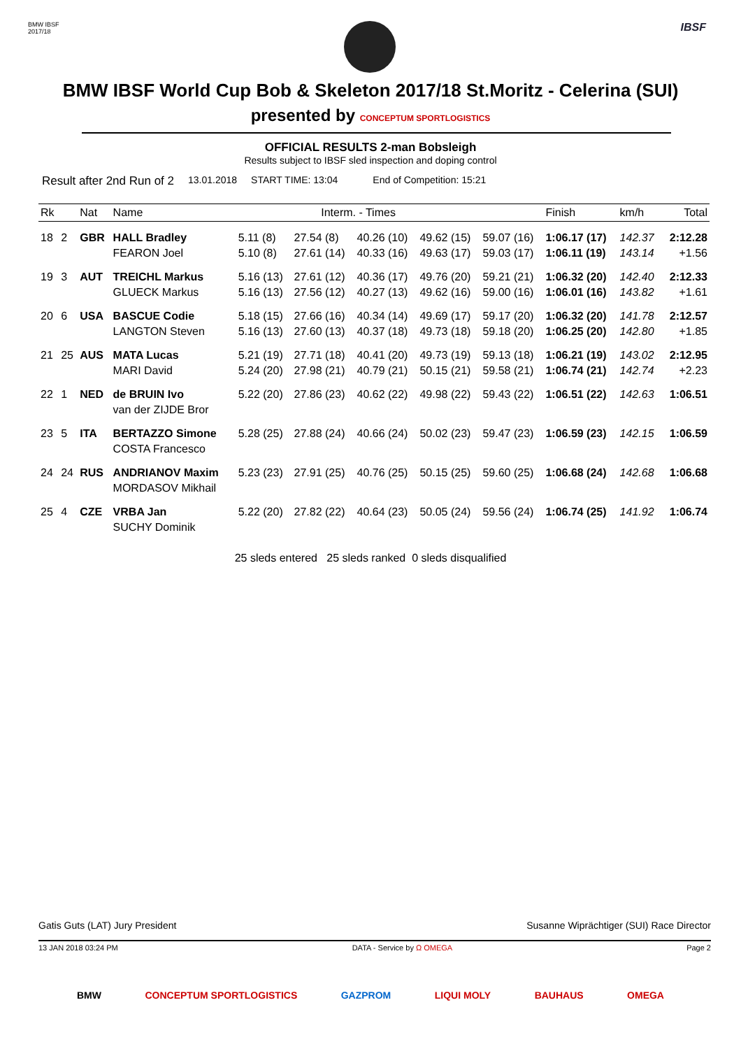BMW IBSF
2017/18
IBSF
BMW IBSF World Cup Bob & Skeleton 2017/18 St.Moritz - Celerina (SUI)
presented by CONCEPTUM SPORTLOGISTICS
OFFICIAL RESULTS 2-man Bobsleigh
Results subject to IBSF sled inspection and doping control
Result after 2nd Run of 2 13.01.2018 START TIME: 13:04 End of Competition: 15:21
| Rk | | Nat | Name | Interm. - Times | | | | | Finish | km/h | Total |
| --- | --- | --- | --- | --- | --- | --- | --- | --- | --- | --- | --- |
| 18 | 2 | GBR | HALL Bradley | 5.11 (8) | 27.54 (8) | 40.26 (10) | 49.62 (15) | 59.07 (16) | 1:06.17 (17) | 142.37 | 2:12.28 |
| | | | FEARON Joel | 5.10 (8) | 27.61 (14) | 40.33 (16) | 49.63 (17) | 59.03 (17) | 1:06.11 (19) | 143.14 | +1.56 |
| 19 | 3 | AUT | TREICHL Markus | 5.16 (13) | 27.61 (12) | 40.36 (17) | 49.76 (20) | 59.21 (21) | 1:06.32 (20) | 142.40 | 2:12.33 |
| | | | GLUECK Markus | 5.16 (13) | 27.56 (12) | 40.27 (13) | 49.62 (16) | 59.00 (16) | 1:06.01 (16) | 143.82 | +1.61 |
| 20 | 6 | USA | BASCUE Codie | 5.18 (15) | 27.66 (16) | 40.34 (14) | 49.69 (17) | 59.17 (20) | 1:06.32 (20) | 141.78 | 2:12.57 |
| | | | LANGTON Steven | 5.16 (13) | 27.60 (13) | 40.37 (18) | 49.73 (18) | 59.18 (20) | 1:06.25 (20) | 142.80 | +1.85 |
| 21 | 25 | AUS | MATA Lucas | 5.21 (19) | 27.71 (18) | 40.41 (20) | 49.73 (19) | 59.13 (18) | 1:06.21 (19) | 143.02 | 2:12.95 |
| | | | MARI David | 5.24 (20) | 27.98 (21) | 40.79 (21) | 50.15 (21) | 59.58 (21) | 1:06.74 (21) | 142.74 | +2.23 |
| 22 | 1 | NED | de BRUIN Ivo | 5.22 (20) | 27.86 (23) | 40.62 (22) | 49.98 (22) | 59.43 (22) | 1:06.51 (22) | 142.63 | 1:06.51 |
| | | | van der ZIJDE Bror | | | | | | | | |
| 23 | 5 | ITA | BERTAZZO Simone | 5.28 (25) | 27.88 (24) | 40.66 (24) | 50.02 (23) | 59.47 (23) | 1:06.59 (23) | 142.15 | 1:06.59 |
| | | | COSTA Francesco | | | | | | | | |
| 24 | 24 | RUS | ANDRIANOV Maxim | 5.23 (23) | 27.91 (25) | 40.76 (25) | 50.15 (25) | 59.60 (25) | 1:06.68 (24) | 142.68 | 1:06.68 |
| | | | MORDASOV Mikhail | | | | | | | | |
| 25 | 4 | CZE | VRBA Jan | 5.22 (20) | 27.82 (22) | 40.64 (23) | 50.05 (24) | 59.56 (24) | 1:06.74 (25) | 141.92 | 1:06.74 |
| | | | SUCHY Dominik | | | | | | | | |
25 sleds entered 25 sleds ranked 0 sleds disqualified
Gatis Guts (LAT) Jury President Susanne Wiprächtiger (SUI) Race Director
13 JAN 2018 03:24 PM DATA - Service by Ω OMEGA Page 2
BMW CONCEPTUM SPORTLOGISTICS GAZPROM LIQUI MOLY BAUHAUS OMEGA